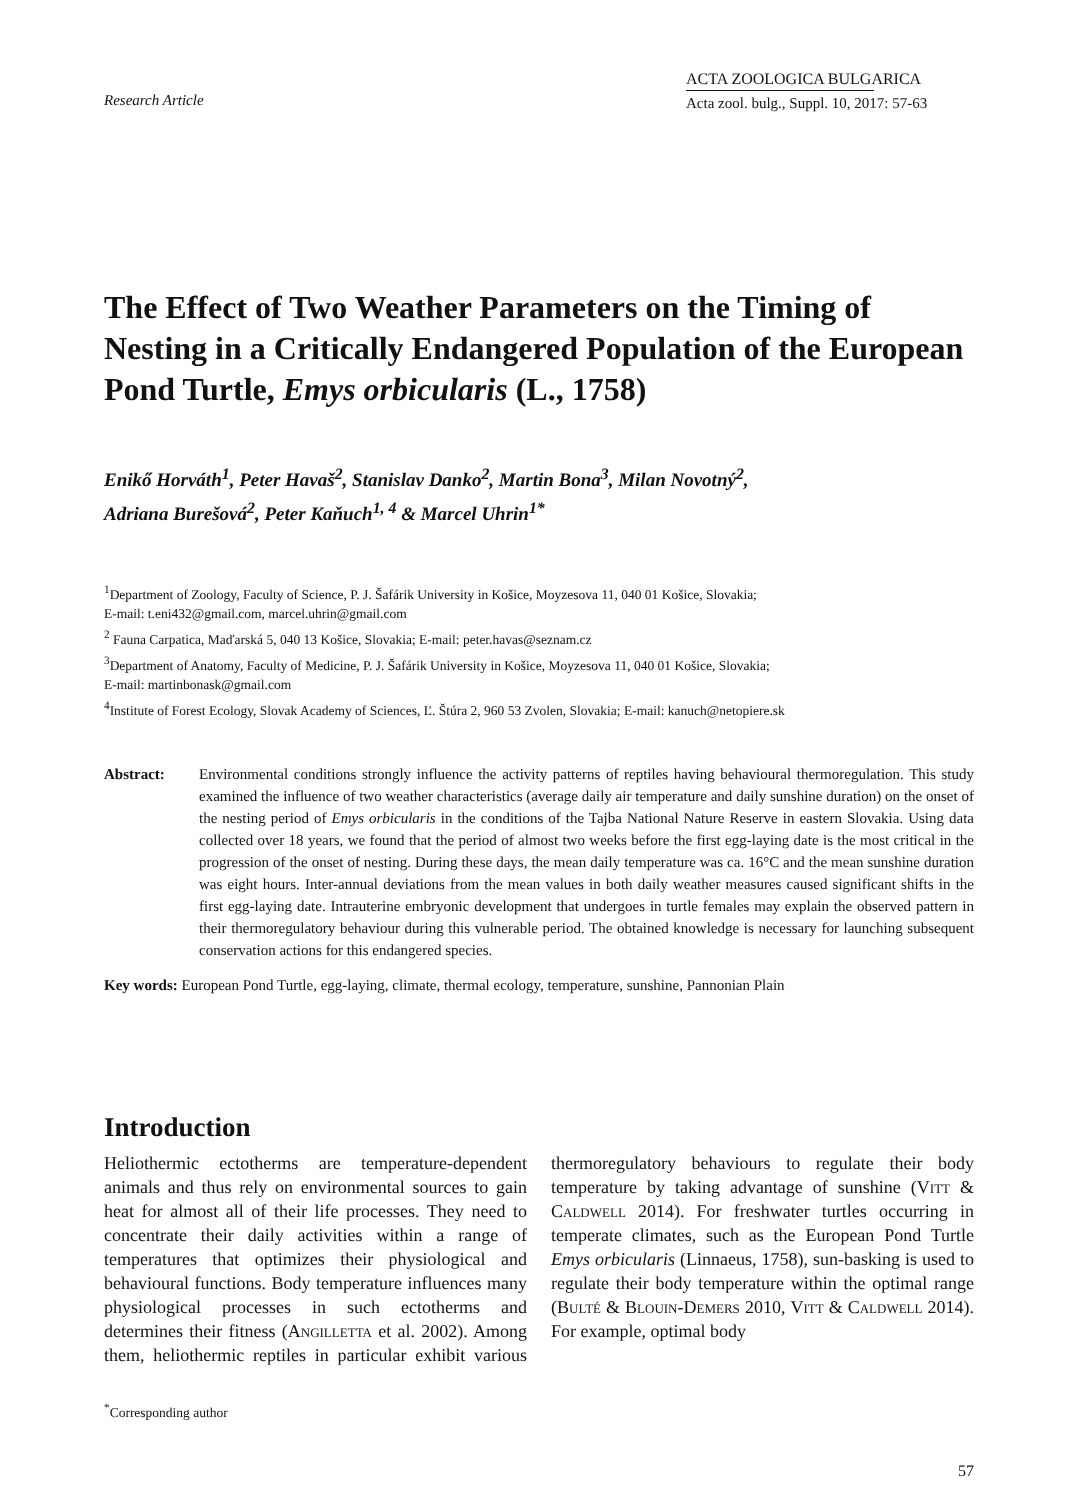Research Article
ACTA ZOOLOGICA BULGARICA
Acta zool. bulg., Suppl. 10, 2017: 57-63
The Effect of Two Weather Parameters on the Timing of Nesting in a Critically Endangered Population of the European Pond Turtle, Emys orbicularis (L., 1758)
Enikő Horváth<sup>1</sup>, Peter Havaš<sup>2</sup>, Stanislav Danko<sup>2</sup>, Martin Bona<sup>3</sup>, Milan Novotný<sup>2</sup>,
Adriana Burešová<sup>2</sup>, Peter Kaňuch<sup>1, 4</sup> & Marcel Uhrin<sup>1*</sup>
<sup>1</sup> Department of Zoology, Faculty of Science, P. J. Šafárik University in Košice, Moyzesova 11, 040 01 Košice, Slovakia;
E-mail: t.eni432@gmail.com, marcel.uhrin@gmail.com
<sup>2</sup> Fauna Carpatica, Maďarská 5, 040 13 Košice, Slovakia; E-mail: peter.havas@seznam.cz
<sup>3</sup> Department of Anatomy, Faculty of Medicine, P. J. Šafárik University in Košice, Moyzesova 11, 040 01 Košice, Slovakia;
E-mail: martinbonask@gmail.com
<sup>4</sup> Institute of Forest Ecology, Slovak Academy of Sciences, Ľ. Štúra 2, 960 53 Zvolen, Slovakia; E-mail: kanuch@netopiere.sk
Abstract: Environmental conditions strongly influence the activity patterns of reptiles having behavioural thermoregulation. This study examined the influence of two weather characteristics (average daily air temperature and daily sunshine duration) on the onset of the nesting period of Emys orbicularis in the conditions of the Tajba National Nature Reserve in eastern Slovakia. Using data collected over 18 years, we found that the period of almost two weeks before the first egg-laying date is the most critical in the progression of the onset of nesting. During these days, the mean daily temperature was ca. 16°C and the mean sunshine duration was eight hours. Inter-annual deviations from the mean values in both daily weather measures caused significant shifts in the first egg-laying date. Intrauterine embryonic development that undergoes in turtle females may explain the observed pattern in their thermoregulatory behaviour during this vulnerable period. The obtained knowledge is necessary for launching subsequent conservation actions for this endangered species.
Key words: European Pond Turtle, egg-laying, climate, thermal ecology, temperature, sunshine, Pannonian Plain
Introduction
Heliothermic ectotherms are temperature-dependent animals and thus rely on environmental sources to gain heat for almost all of their life processes. They need to concentrate their daily activities within a range of temperatures that optimizes their physiological and behavioural functions. Body temperature influences many physiological processes in such ectotherms and determines their fitness (Angilletta et al. 2002). Among them, heliothermic reptiles in particular exhibit various thermoregulatory behaviours to regulate their body temperature by taking advantage of sunshine (Vitt & Caldwell 2014). For freshwater turtles occurring in temperate climates, such as the European Pond Turtle Emys orbicularis (Linnaeus, 1758), sun-basking is used to regulate their body temperature within the optimal range (Bulté & Blouin-Demers 2010, Vitt & Caldwell 2014). For example, optimal body
<sup>*</sup> Corresponding author
57